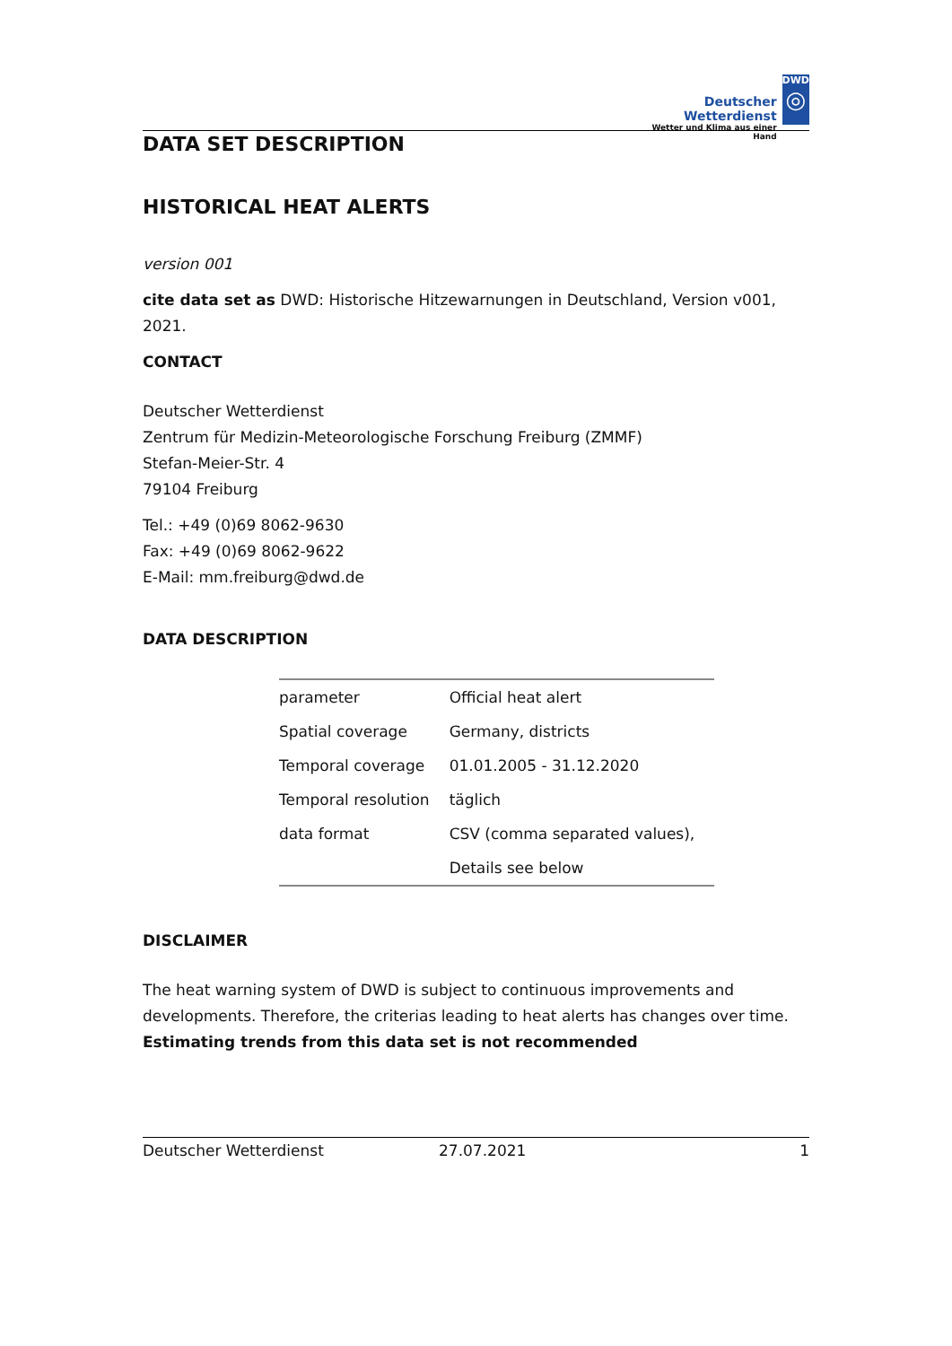Deutscher Wetterdienst
Wetter und Klima aus einer Hand
DWD
◎
DATA SET DESCRIPTION
HISTORICAL HEAT ALERTS
version 001
cite data set as DWD: Historische Hitzewarnungen in Deutschland, Version v001, 2021.
CONTACT
Deutscher Wetterdienst
Zentrum für Medizin-Meteorologische Forschung Freiburg (ZMMF)
Stefan-Meier-Str. 4
79104 Freiburg
Tel.: +49 (0)69 8062-9630
Fax: +49 (0)69 8062-9622
E-Mail: mm.freiburg@dwd.de
DATA DESCRIPTION
| parameter | Official heat alert |
| Spatial coverage | Germany, districts |
| Temporal coverage | 01.01.2005 - 31.12.2020 |
| Temporal resolution | täglich |
| data format | CSV (comma separated values), |
| | Details see below |
DISCLAIMER
The heat warning system of DWD is subject to continuous improvements and developments. Therefore, the criterias leading to heat alerts has changes over time. Estimating trends from this data set is not recommended
Deutscher Wetterdienst 27.07.2021 1